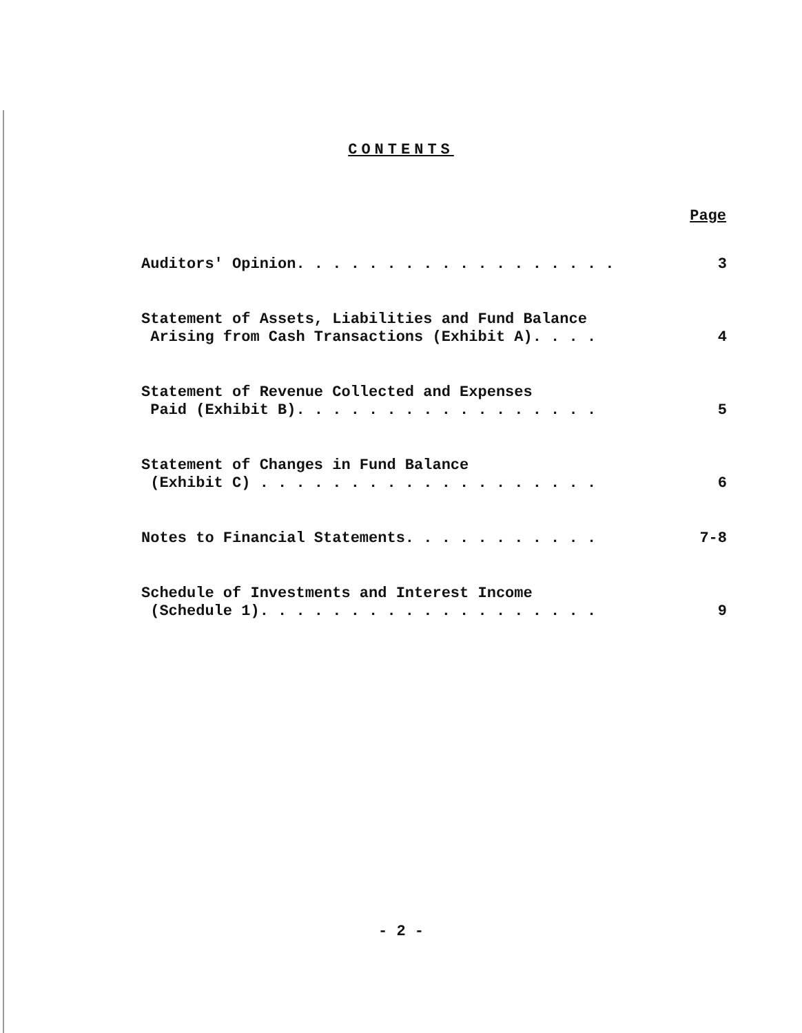CONTENTS
| | Page |
| --- | --- |
| Auditors' Opinion. . . . . . . . . . . . . . . . . . | 3 |
| Statement of Assets, Liabilities and Fund Balance Arising from Cash Transactions (Exhibit A). . . . | 4 |
| Statement of Revenue Collected and Expenses Paid (Exhibit B). . . . . . . . . . . . . . . . . | 5 |
| Statement of Changes in Fund Balance (Exhibit C) . . . . . . . . . . . . . . . . . . . | 6 |
| Notes to Financial Statements. . . . . . . . . . . | 7-8 |
| Schedule of Investments and Interest Income (Schedule 1). . . . . . . . . . . . . . . . . . . | 9 |
- 2 -